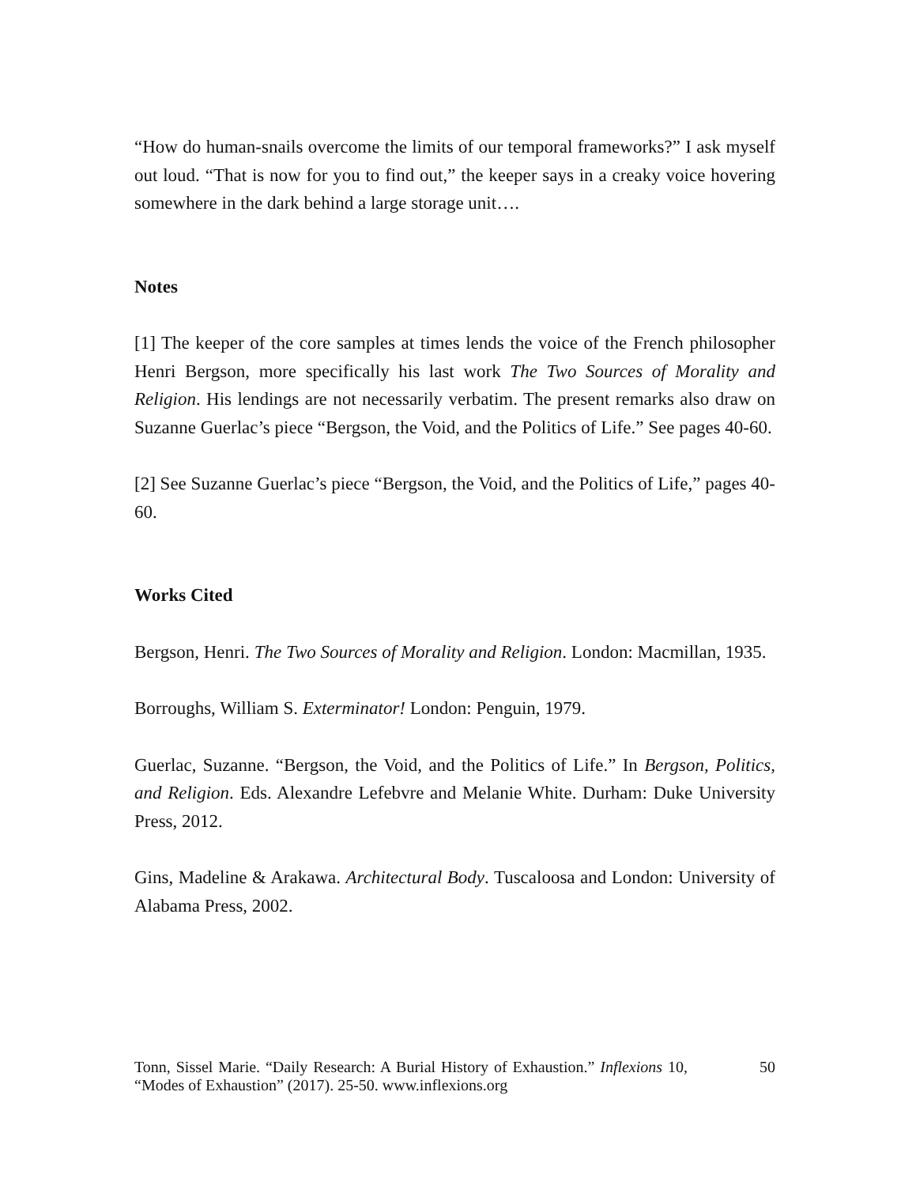“How do human-snails overcome the limits of our temporal frameworks?” I ask myself out loud. “That is now for you to find out,” the keeper says in a creaky voice hovering somewhere in the dark behind a large storage unit….
Notes
[1] The keeper of the core samples at times lends the voice of the French philosopher Henri Bergson, more specifically his last work The Two Sources of Morality and Religion. His lendings are not necessarily verbatim. The present remarks also draw on Suzanne Guerlac’s piece “Bergson, the Void, and the Politics of Life.” See pages 40-60.
[2] See Suzanne Guerlac’s piece “Bergson, the Void, and the Politics of Life,” pages 40-60.
Works Cited
Bergson, Henri. The Two Sources of Morality and Religion. London: Macmillan, 1935.
Borroughs, William S. Exterminator! London: Penguin, 1979.
Guerlac, Suzanne. “Bergson, the Void, and the Politics of Life.” In Bergson, Politics, and Religion. Eds. Alexandre Lefebvre and Melanie White. Durham: Duke University Press, 2012.
Gins, Madeline & Arakawa. Architectural Body. Tuscaloosa and London: University of Alabama Press, 2002.
Tonn, Sissel Marie. “Daily Research: A Burial History of Exhaustion.” Inflexions 10, “Modes of Exhaustion” (2017). 25-50. www.inflexions.org
50